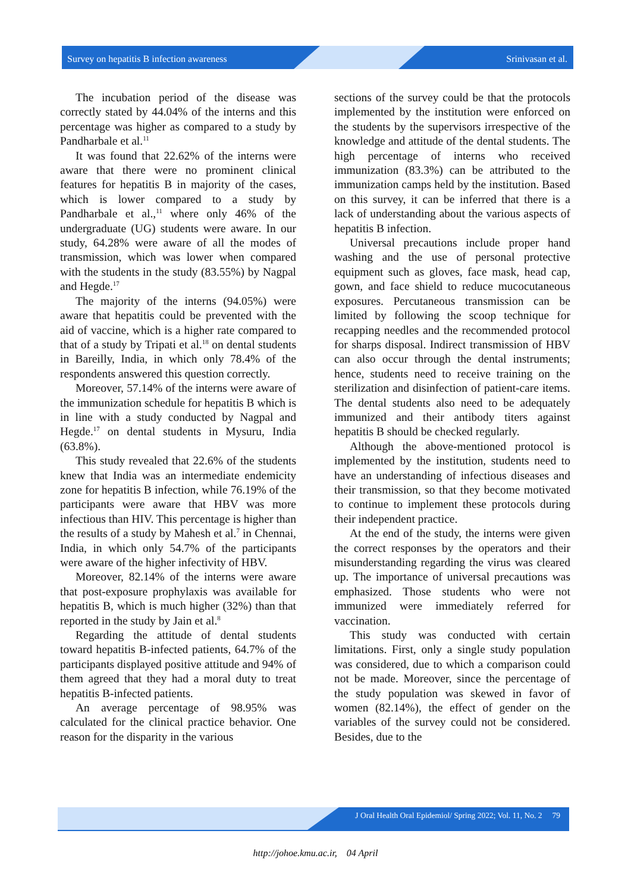Survey on hepatitis B infection awareness Srinivasan et al.
The incubation period of the disease was correctly stated by 44.04% of the interns and this percentage was higher as compared to a study by Pandharbale et al.<sup>11</sup>
It was found that 22.62% of the interns were aware that there were no prominent clinical features for hepatitis B in majority of the cases, which is lower compared to a study by Pandharbale et al.,<sup>11</sup> where only 46% of the undergraduate (UG) students were aware. In our study, 64.28% were aware of all the modes of transmission, which was lower when compared with the students in the study (83.55%) by Nagpal and Hegde.<sup>17</sup>
The majority of the interns (94.05%) were aware that hepatitis could be prevented with the aid of vaccine, which is a higher rate compared to that of a study by Tripati et al.<sup>18</sup> on dental students in Bareilly, India, in which only 78.4% of the respondents answered this question correctly.
Moreover, 57.14% of the interns were aware of the immunization schedule for hepatitis B which is in line with a study conducted by Nagpal and Hegde.<sup>17</sup> on dental students in Mysuru, India (63.8%).
This study revealed that 22.6% of the students knew that India was an intermediate endemicity zone for hepatitis B infection, while 76.19% of the participants were aware that HBV was more infectious than HIV. This percentage is higher than the results of a study by Mahesh et al.<sup>7</sup> in Chennai, India, in which only 54.7% of the participants were aware of the higher infectivity of HBV.
Moreover, 82.14% of the interns were aware that post-exposure prophylaxis was available for hepatitis B, which is much higher (32%) than that reported in the study by Jain et al.<sup>8</sup>
Regarding the attitude of dental students toward hepatitis B-infected patients, 64.7% of the participants displayed positive attitude and 94% of them agreed that they had a moral duty to treat hepatitis B-infected patients.
An average percentage of 98.95% was calculated for the clinical practice behavior. One reason for the disparity in the various
sections of the survey could be that the protocols implemented by the institution were enforced on the students by the supervisors irrespective of the knowledge and attitude of the dental students. The high percentage of interns who received immunization (83.3%) can be attributed to the immunization camps held by the institution. Based on this survey, it can be inferred that there is a lack of understanding about the various aspects of hepatitis B infection.
Universal precautions include proper hand washing and the use of personal protective equipment such as gloves, face mask, head cap, gown, and face shield to reduce mucocutaneous exposures. Percutaneous transmission can be limited by following the scoop technique for recapping needles and the recommended protocol for sharps disposal. Indirect transmission of HBV can also occur through the dental instruments; hence, students need to receive training on the sterilization and disinfection of patient-care items. The dental students also need to be adequately immunized and their antibody titers against hepatitis B should be checked regularly.
Although the above-mentioned protocol is implemented by the institution, students need to have an understanding of infectious diseases and their transmission, so that they become motivated to continue to implement these protocols during their independent practice.
At the end of the study, the interns were given the correct responses by the operators and their misunderstanding regarding the virus was cleared up. The importance of universal precautions was emphasized. Those students who were not immunized were immediately referred for vaccination.
This study was conducted with certain limitations. First, only a single study population was considered, due to which a comparison could not be made. Moreover, since the percentage of the study population was skewed in favor of women (82.14%), the effect of gender on the variables of the survey could not be considered. Besides, due to the
J Oral Health Oral Epidemiol/ Spring 2022; Vol. 11, No. 2 79
http://johoe.kmu.ac.ir, 04 April